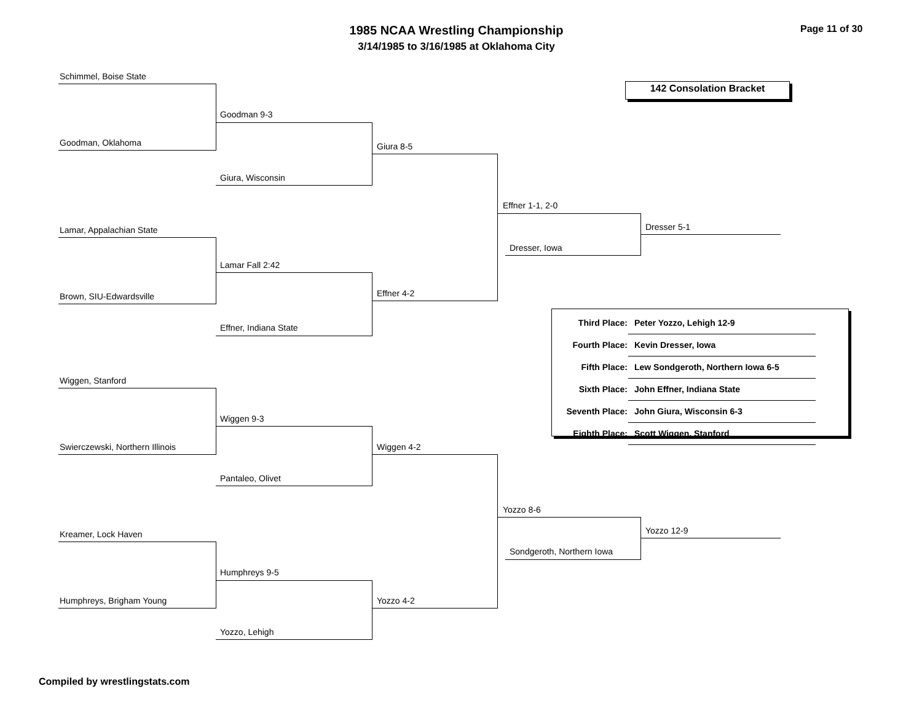1985 NCAA Wrestling Championship
3/14/1985 to 3/16/1985 at Oklahoma City
Page 11 of 30
Schimmel, Boise State
Goodman 9-3
Goodman, Oklahoma Giura 8-5
Giura, Wisconsin
Effner 1-1, 2-0
Dresser 5-1
Lamar, Appalachian State
Dresser, Iowa
Lamar Fall 2:42
Effner 4-2
Brown, SIU-Edwardsville
Effner, Indiana State
Wiggen, Stanford
Wiggen 9-3
Swierczewski, Northern Illinois Wiggen 4-2
Pantaleo, Olivet
Yozzo 8-6
Yozzo 12-9
Kreamer, Lock Haven
Sondgeroth, Northern Iowa
Humphreys 9-5
Humphreys, Brigham Young Yozzo 4-2
Yozzo, Lehigh
142 Consolation Bracket
| Third Place: | Peter Yozzo, Lehigh 12-9 |
| Fourth Place: | Kevin Dresser, Iowa |
| Fifth Place: | Lew Sondgeroth, Northern Iowa 6-5 |
| Sixth Place: | John Effner, Indiana State |
| Seventh Place: | John Giura, Wisconsin 6-3 |
| Eighth Place: | Scott Wiggen, Stanford |
Compiled by wrestlingstats.com